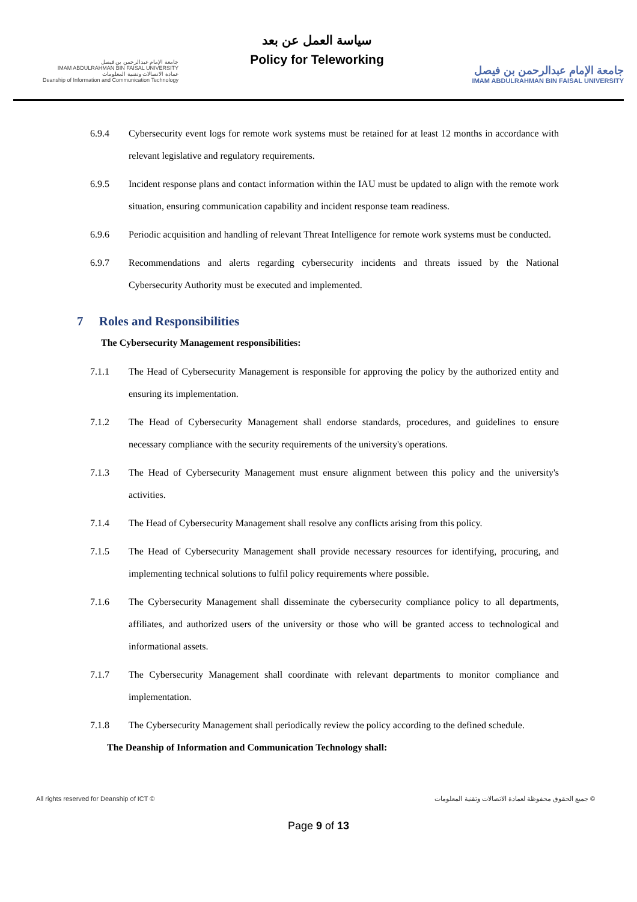جامعة الإمام عبدالرحمن بن فيصل
IMAM ABDULRAHMAN BIN FAISAL UNIVERSITY
عمادة الاتصالات وتقنية المعلومات
Deanship of Information and Communication Technology
سياسة العمل عن بعد
Policy for Teleworking
جامعة الإمام عبدالرحمن بن فيصل
IMAM ABDULRAHMAN BIN FAISAL UNIVERSITY
6.9.4 Cybersecurity event logs for remote work systems must be retained for at least 12 months in accordance with relevant legislative and regulatory requirements.
6.9.5 Incident response plans and contact information within the IAU must be updated to align with the remote work situation, ensuring communication capability and incident response team readiness.
6.9.6 Periodic acquisition and handling of relevant Threat Intelligence for remote work systems must be conducted.
6.9.7 Recommendations and alerts regarding cybersecurity incidents and threats issued by the National Cybersecurity Authority must be executed and implemented.
7 Roles and Responsibilities
The Cybersecurity Management responsibilities:
7.1.1 The Head of Cybersecurity Management is responsible for approving the policy by the authorized entity and ensuring its implementation.
7.1.2 The Head of Cybersecurity Management shall endorse standards, procedures, and guidelines to ensure necessary compliance with the security requirements of the university's operations.
7.1.3 The Head of Cybersecurity Management must ensure alignment between this policy and the university's activities.
7.1.4 The Head of Cybersecurity Management shall resolve any conflicts arising from this policy.
7.1.5 The Head of Cybersecurity Management shall provide necessary resources for identifying, procuring, and implementing technical solutions to fulfil policy requirements where possible.
7.1.6 The Cybersecurity Management shall disseminate the cybersecurity compliance policy to all departments, affiliates, and authorized users of the university or those who will be granted access to technological and informational assets.
7.1.7 The Cybersecurity Management shall coordinate with relevant departments to monitor compliance and implementation.
7.1.8 The Cybersecurity Management shall periodically review the policy according to the defined schedule.
The Deanship of Information and Communication Technology shall:
All rights reserved for Deanship of ICT © جميع الحقوق محفوظة لعمادة الاتصالات وتقنية المعلومات ©
Page 9 of 13